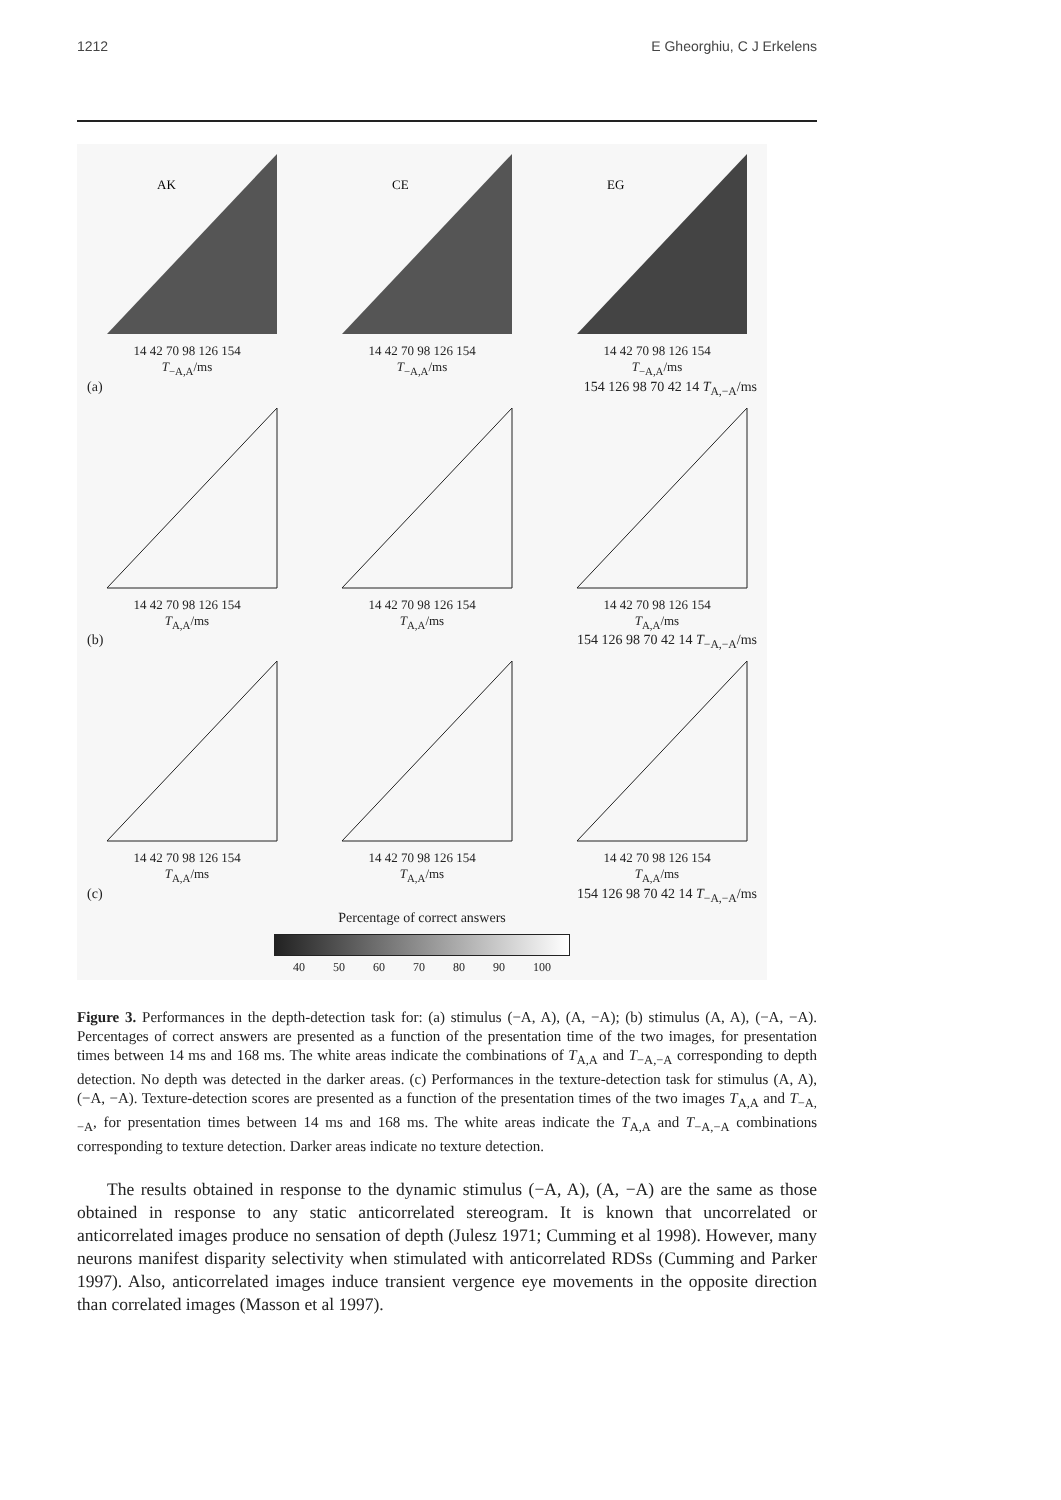1212 E Gheorghiu, C J Erkelens
AK
14 42 70 98 126 154
T<sub>−A,A</sub>/ms
CE
14 42 70 98 126 154
T<sub>−A,A</sub>/ms
EG
14 42 70 98 126 154
T<sub>−A,A</sub>/ms
(a) 154 126 98 70 42 14 T<sub>A,−A</sub>/ms
14 42 70 98 126 154
T<sub>A,A</sub>/ms
14 42 70 98 126 154
T<sub>A,A</sub>/ms
14 42 70 98 126 154
T<sub>A,A</sub>/ms
(b) 154 126 98 70 42 14 T<sub>−A,−A</sub>/ms
14 42 70 98 126 154
T<sub>A,A</sub>/ms
14 42 70 98 126 154
T<sub>A,A</sub>/ms
14 42 70 98 126 154
T<sub>A,A</sub>/ms
(c) 154 126 98 70 42 14 T<sub>−A,−A</sub>/ms
Percentage of correct answers
40 50 60 70 80 90 100
Figure 3. Performances in the depth-detection task for: (a) stimulus (−A, A), (A, −A); (b) stimulus (A, A), (−A, −A). Percentages of correct answers are presented as a function of the presentation time of the two images, for presentation times between 14 ms and 168 ms. The white areas indicate the combinations of T<sub>A,A</sub> and T<sub>−A,−A</sub> corresponding to depth detection. No depth was detected in the darker areas. (c) Performances in the texture-detection task for stimulus (A, A), (−A, −A). Texture-detection scores are presented as a function of the presentation times of the two images T<sub>A,A</sub> and T<sub>−A,−A</sub>, for presentation times between 14 ms and 168 ms. The white areas indicate the T<sub>A,A</sub> and T<sub>−A,−A</sub> combinations corresponding to texture detection. Darker areas indicate no texture detection.
The results obtained in response to the dynamic stimulus (−A, A), (A, −A) are the same as those obtained in response to any static anticorrelated stereogram. It is known that uncorrelated or anticorrelated images produce no sensation of depth (Julesz 1971; Cumming et al 1998). However, many neurons manifest disparity selectivity when stimulated with anticorrelated RDSs (Cumming and Parker 1997). Also, anticorrelated images induce transient vergence eye movements in the opposite direction than correlated images (Masson et al 1997).